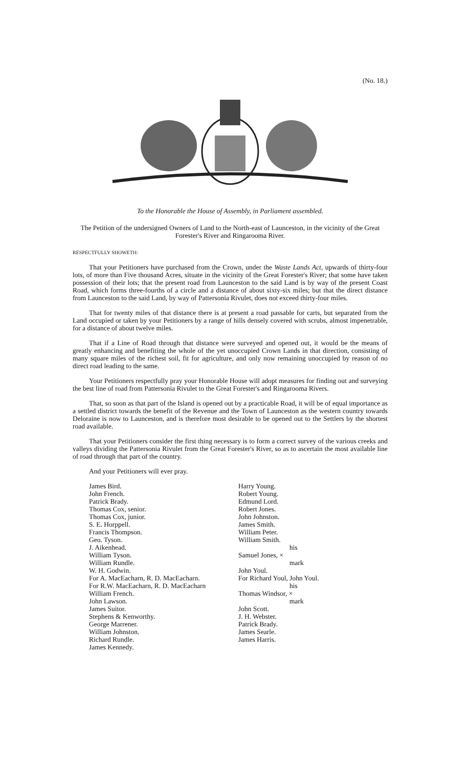(No. 18.)
To the Honorable the House of Assembly, in Parliament assembled.
The Petition of the undersigned Owners of Land to the North-east of Launceston, in the vicinity of the Great Forester's River and Ringarooma River.
RESPECTFULLY SHOWETH:
That your Petitioners have purchased from the Crown, under the Waste Lands Act, upwards of thirty-four lots, of more than Five thousand Acres, situate in the vicinity of the Great Forester's River; that some have taken possession of their lots; that the present road from Launceston to the said Land is by way of the present Coast Road, which forms three-fourths of a circle and a distance of about sixty-six miles; but that the direct distance from Launceston to the said Land, by way of Pattersonia Rivulet, does not exceed thirty-four miles.
That for twenty miles of that distance there is at present a road passable for carts, but separated from the Land occupied or taken by your Petitioners by a range of hills densely covered with scrubs, almost impenetrable, for a distance of about twelve miles.
That if a Line of Road through that distance were surveyed and opened out, it would be the means of greatly enhancing and benefiting the whole of the yet unoccupied Crown Lands in that direction, consisting of many square miles of the richest soil, fit for agriculture, and only now remaining unoccupied by reason of no direct road leading to the same.
Your Petitioners respectfully pray your Honorable House will adopt measures for finding out and surveying the best line of road from Pattersonia Rivulet to the Great Forester's and Ringarooma Rivers.
That, so soon as that part of the Island is opened out by a practicable Road, it will be of equal importance as a settled district towards the benefit of the Revenue and the Town of Launceston as the western country towards Deloraine is now to Launceston, and is therefore most desirable to be opened out to the Settlers by the shortest road available.
That your Petitioners consider the first thing necessary is to form a correct survey of the various creeks and valleys dividing the Pattersonia Rivulet from the Great Forester's River, so as to ascertain the most available line of road through that part of the country.
And your Petitioners will ever pray.
James Bird.
John French.
Patrick Brady.
Thomas Cox, senior.
Thomas Cox, junior.
S. E. Horppell.
Francis Thompson.
Geo. Tyson.
J. Aikenhead.
William Tyson.
William Rundle.
W. H. Godwin.
For A. MacEacharn, R. D. MacEacharn.
For R.W. MacEacharn, R. D. MacEacharn
William French.
John Lawson.
James Suitor.
Stephens & Kenworthy.
George Marrener.
William Johnston.
Richard Rundle.
James Kennedy.
Harry Young.
Robert Young.
Edmund Lord.
Robert Jones.
John Johnston.
James Smith.
William Peter.
William Smith.
his
Samuel Jones, ×
mark
John Youl.
For Richard Youl, John Youl.
his
Thomas Windsor, ×
mark
John Scott.
J. H. Webster.
Patrick Brady.
James Searle.
James Harris.